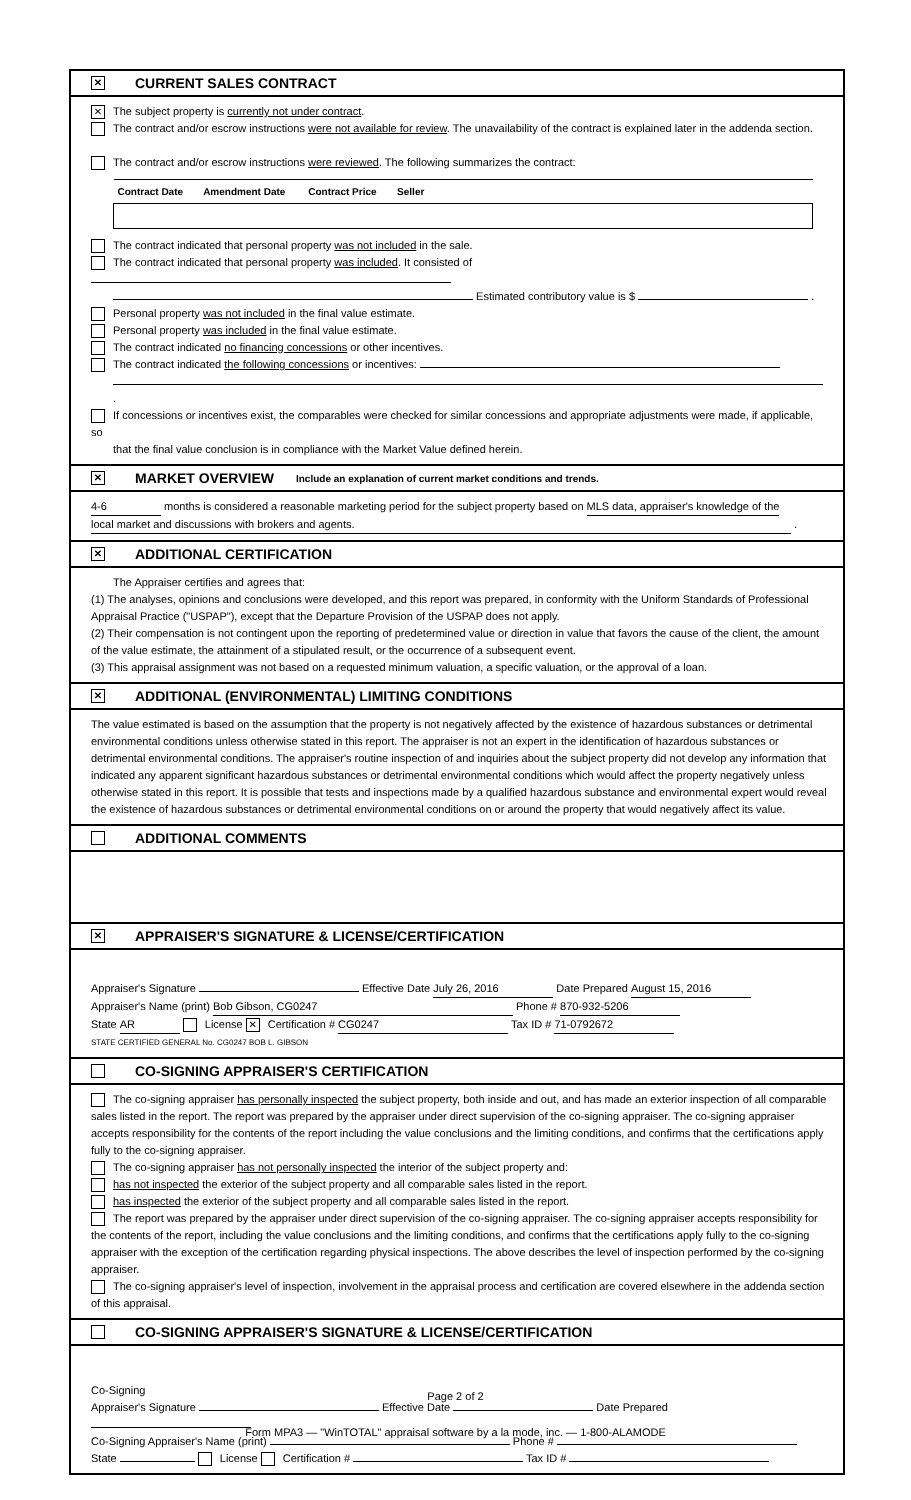✕ CURRENT SALES CONTRACT
✕ The subject property is currently not under contract.
The contract and/or escrow instructions were not available for review. The unavailability of the contract is explained later in the addenda section.
The contract and/or escrow instructions were reviewed. The following summarizes the contract:
| Contract Date | Amendment Date | Contract Price | Seller |
| --- | --- | --- | --- |
The contract indicated that personal property was not included in the sale.
The contract indicated that personal property was included. It consisted of
Estimated contributory value is $ .
Personal property was not included in the final value estimate.
Personal property was included in the final value estimate.
The contract indicated no financing concessions or other incentives.
The contract indicated the following concessions or incentives:
.
If concessions or incentives exist, the comparables were checked for similar concessions and appropriate adjustments were made, if applicable, so
that the final value conclusion is in compliance with the Market Value defined herein.
✕ MARKET OVERVIEW Include an explanation of current market conditions and trends.
4-6 months is considered a reasonable marketing period for the subject property based on MLS data, appraiser's knowledge of the
local market and discussions with brokers and agents. .
✕ ADDITIONAL CERTIFICATION
The Appraiser certifies and agrees that:
(1) The analyses, opinions and conclusions were developed, and this report was prepared, in conformity with the Uniform Standards of Professional Appraisal Practice ("USPAP"), except that the Departure Provision of the USPAP does not apply.
(2) Their compensation is not contingent upon the reporting of predetermined value or direction in value that favors the cause of the client, the amount of the value estimate, the attainment of a stipulated result, or the occurrence of a subsequent event.
(3) This appraisal assignment was not based on a requested minimum valuation, a specific valuation, or the approval of a loan.
✕ ADDITIONAL (ENVIRONMENTAL) LIMITING CONDITIONS
The value estimated is based on the assumption that the property is not negatively affected by the existence of hazardous substances or detrimental environmental conditions unless otherwise stated in this report. The appraiser is not an expert in the identification of hazardous substances or detrimental environmental conditions. The appraiser's routine inspection of and inquiries about the subject property did not develop any information that indicated any apparent significant hazardous substances or detrimental environmental conditions which would affect the property negatively unless otherwise stated in this report. It is possible that tests and inspections made by a qualified hazardous substance and environmental expert would reveal the existence of hazardous substances or detrimental environmental conditions on or around the property that would negatively affect its value.
ADDITIONAL COMMENTS
✕ APPRAISER'S SIGNATURE & LICENSE/CERTIFICATION
Appraiser's Signature Effective Date July 26, 2016 Date Prepared August 15, 2016
Appraiser's Name (print) Bob Gibson, CG0247 Phone # 870-932-5206
State AR License ✕ Certification # CG0247 Tax ID # 71-0792672
STATE CERTIFIED GENERAL No. CG0247 BOB L. GIBSON
CO-SIGNING APPRAISER'S CERTIFICATION
The co-signing appraiser has personally inspected the subject property, both inside and out, and has made an exterior inspection of all comparable sales listed in the report. The report was prepared by the appraiser under direct supervision of the co-signing appraiser. The co-signing appraiser accepts responsibility for the contents of the report including the value conclusions and the limiting conditions, and confirms that the certifications apply fully to the co-signing appraiser.
The co-signing appraiser has not personally inspected the interior of the subject property and:
has not inspected the exterior of the subject property and all comparable sales listed in the report.
has inspected the exterior of the subject property and all comparable sales listed in the report.
The report was prepared by the appraiser under direct supervision of the co-signing appraiser. The co-signing appraiser accepts responsibility for the contents of the report, including the value conclusions and the limiting conditions, and confirms that the certifications apply fully to the co-signing appraiser with the exception of the certification regarding physical inspections. The above describes the level of inspection performed by the co-signing appraiser.
The co-signing appraiser's level of inspection, involvement in the appraisal process and certification are covered elsewhere in the addenda section of this appraisal.
CO-SIGNING APPRAISER'S SIGNATURE & LICENSE/CERTIFICATION
Co-Signing
Appraiser's Signature Effective Date Date Prepared
Co-Signing Appraiser's Name (print) Phone #
State License Certification # Tax ID #
Page 2 of 2
Form MPA3 — "WinTOTAL" appraisal software by a la mode, inc. — 1-800-ALAMODE